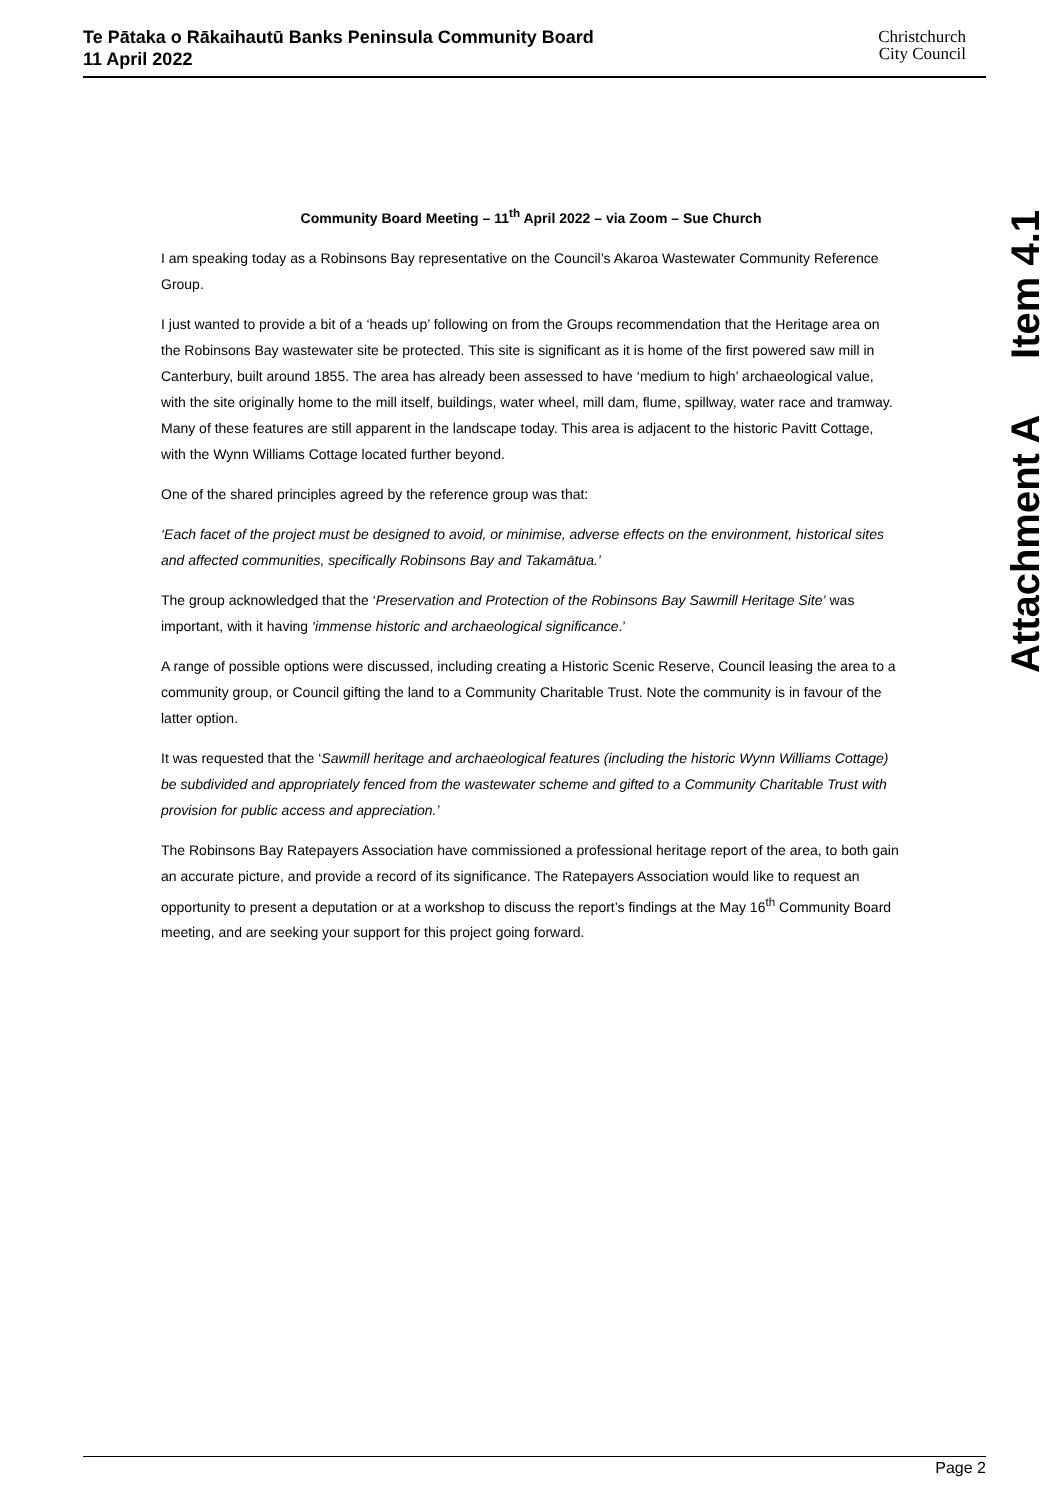Te Pātaka o Rākaihautū Banks Peninsula Community Board
11 April 2022
Christchurch
City Council
Attachment A Item 4.1
Community Board Meeting – 11<sup>th</sup> April 2022 – via Zoom – Sue Church
I am speaking today as a Robinsons Bay representative on the Council’s Akaroa Wastewater Community Reference Group.
I just wanted to provide a bit of a ‘heads up’ following on from the Groups recommendation that the Heritage area on the Robinsons Bay wastewater site be protected. This site is significant as it is home of the first powered saw mill in Canterbury, built around 1855. The area has already been assessed to have ‘medium to high’ archaeological value, with the site originally home to the mill itself, buildings, water wheel, mill dam, flume, spillway, water race and tramway. Many of these features are still apparent in the landscape today. This area is adjacent to the historic Pavitt Cottage, with the Wynn Williams Cottage located further beyond.
One of the shared principles agreed by the reference group was that:
‘Each facet of the project must be designed to avoid, or minimise, adverse effects on the environment, historical sites and affected communities, specifically Robinsons Bay and Takamātua.’
The group acknowledged that the ‘Preservation and Protection of the Robinsons Bay Sawmill Heritage Site’ was important, with it having ‘immense historic and archaeological significance.’
A range of possible options were discussed, including creating a Historic Scenic Reserve, Council leasing the area to a community group, or Council gifting the land to a Community Charitable Trust. Note the community is in favour of the latter option.
It was requested that the ‘Sawmill heritage and archaeological features (including the historic Wynn Williams Cottage) be subdivided and appropriately fenced from the wastewater scheme and gifted to a Community Charitable Trust with provision for public access and appreciation.’
The Robinsons Bay Ratepayers Association have commissioned a professional heritage report of the area, to both gain an accurate picture, and provide a record of its significance. The Ratepayers Association would like to request an opportunity to present a deputation or at a workshop to discuss the report’s findings at the May 16<sup>th</sup> Community Board meeting, and are seeking your support for this project going forward.
Page 2